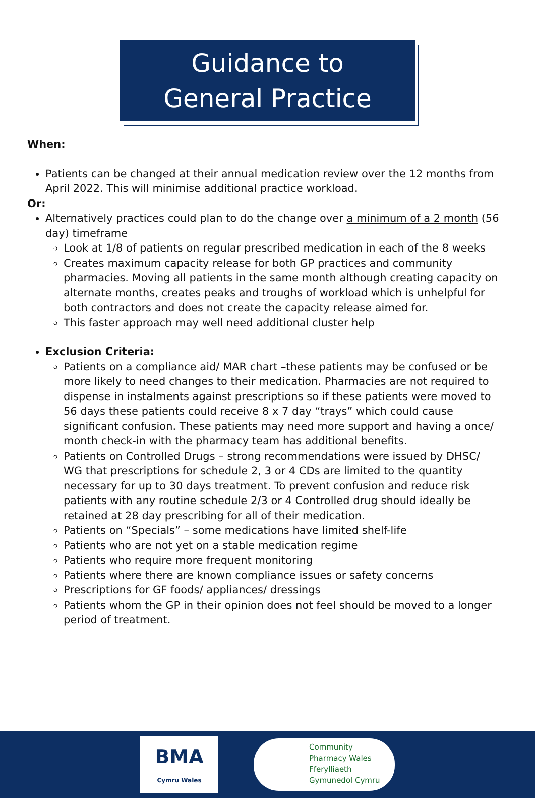Guidance to
General Practice
When:
Patients can be changed at their annual medication review over the 12 months from April 2022. This will minimise additional practice workload.
Or:
Alternatively practices could plan to do the change over a minimum of a 2 month (56 day) timeframe
Look at 1/8 of patients on regular prescribed medication in each of the 8 weeks
Creates maximum capacity release for both GP practices and community pharmacies. Moving all patients in the same month although creating capacity on alternate months, creates peaks and troughs of workload which is unhelpful for both contractors and does not create the capacity release aimed for.
This faster approach may well need additional cluster help
Exclusion Criteria:
Patients on a compliance aid/ MAR chart –these patients may be confused or be more likely to need changes to their medication. Pharmacies are not required to dispense in instalments against prescriptions so if these patients were moved to 56 days these patients could receive 8 x 7 day “trays” which could cause significant confusion. These patients may need more support and having a once/ month check-in with the pharmacy team has additional benefits.
Patients on Controlled Drugs – strong recommendations were issued by DHSC/ WG that prescriptions for schedule 2, 3 or 4 CDs are limited to the quantity necessary for up to 30 days treatment. To prevent confusion and reduce risk patients with any routine schedule 2/3 or 4 Controlled drug should ideally be retained at 28 day prescribing for all of their medication.
Patients on “Specials” – some medications have limited shelf-life
Patients who are not yet on a stable medication regime
Patients who require more frequent monitoring
Patients where there are known compliance issues or safety concerns
Prescriptions for GF foods/ appliances/ dressings
Patients whom the GP in their opinion does not feel should be moved to a longer period of treatment.
BMA
Cymru Wales
Community
Pharmacy Wales
Fferylliaeth
Gymunedol Cymru